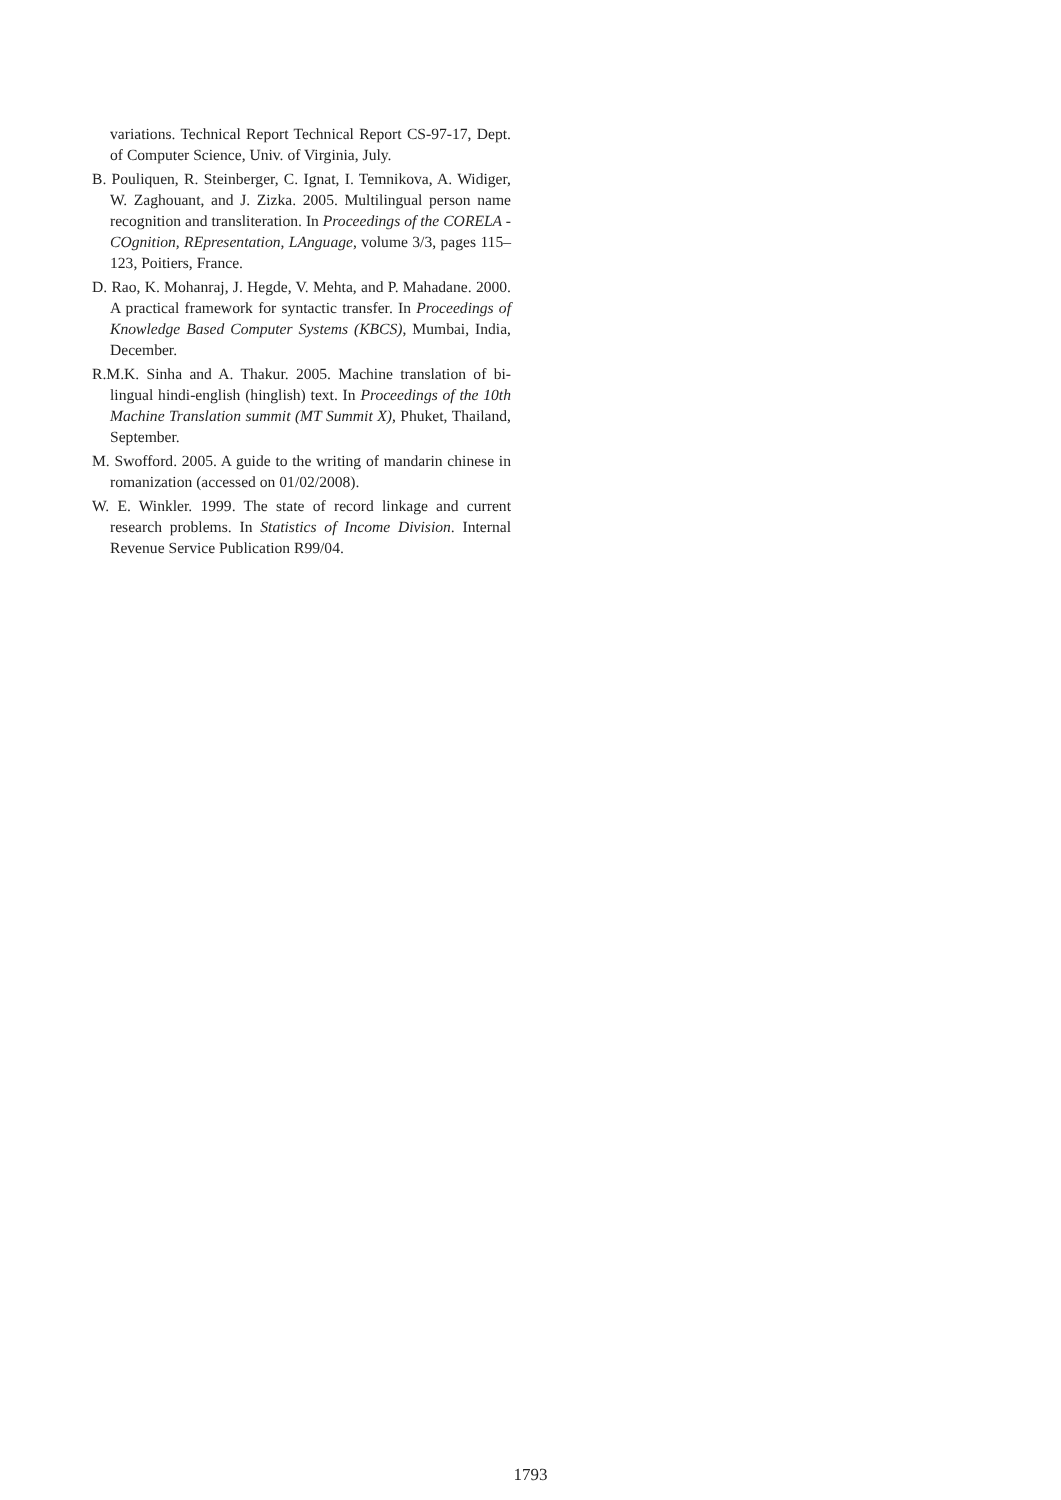variations. Technical Report Technical Report CS-97-17, Dept. of Computer Science, Univ. of Virginia, July.
B. Pouliquen, R. Steinberger, C. Ignat, I. Temnikova, A. Widiger, W. Zaghouant, and J. Zizka. 2005. Multilingual person name recognition and transliteration. In Proceedings of the CORELA - COgnition, REpresentation, LAnguage, volume 3/3, pages 115–123, Poitiers, France.
D. Rao, K. Mohanraj, J. Hegde, V. Mehta, and P. Mahadane. 2000. A practical framework for syntactic transfer. In Proceedings of Knowledge Based Computer Systems (KBCS), Mumbai, India, December.
R.M.K. Sinha and A. Thakur. 2005. Machine translation of bi-lingual hindi-english (hinglish) text. In Proceedings of the 10th Machine Translation summit (MT Summit X), Phuket, Thailand, September.
M. Swofford. 2005. A guide to the writing of mandarin chinese in romanization (accessed on 01/02/2008).
W. E. Winkler. 1999. The state of record linkage and current research problems. In Statistics of Income Division. Internal Revenue Service Publication R99/04.
1793